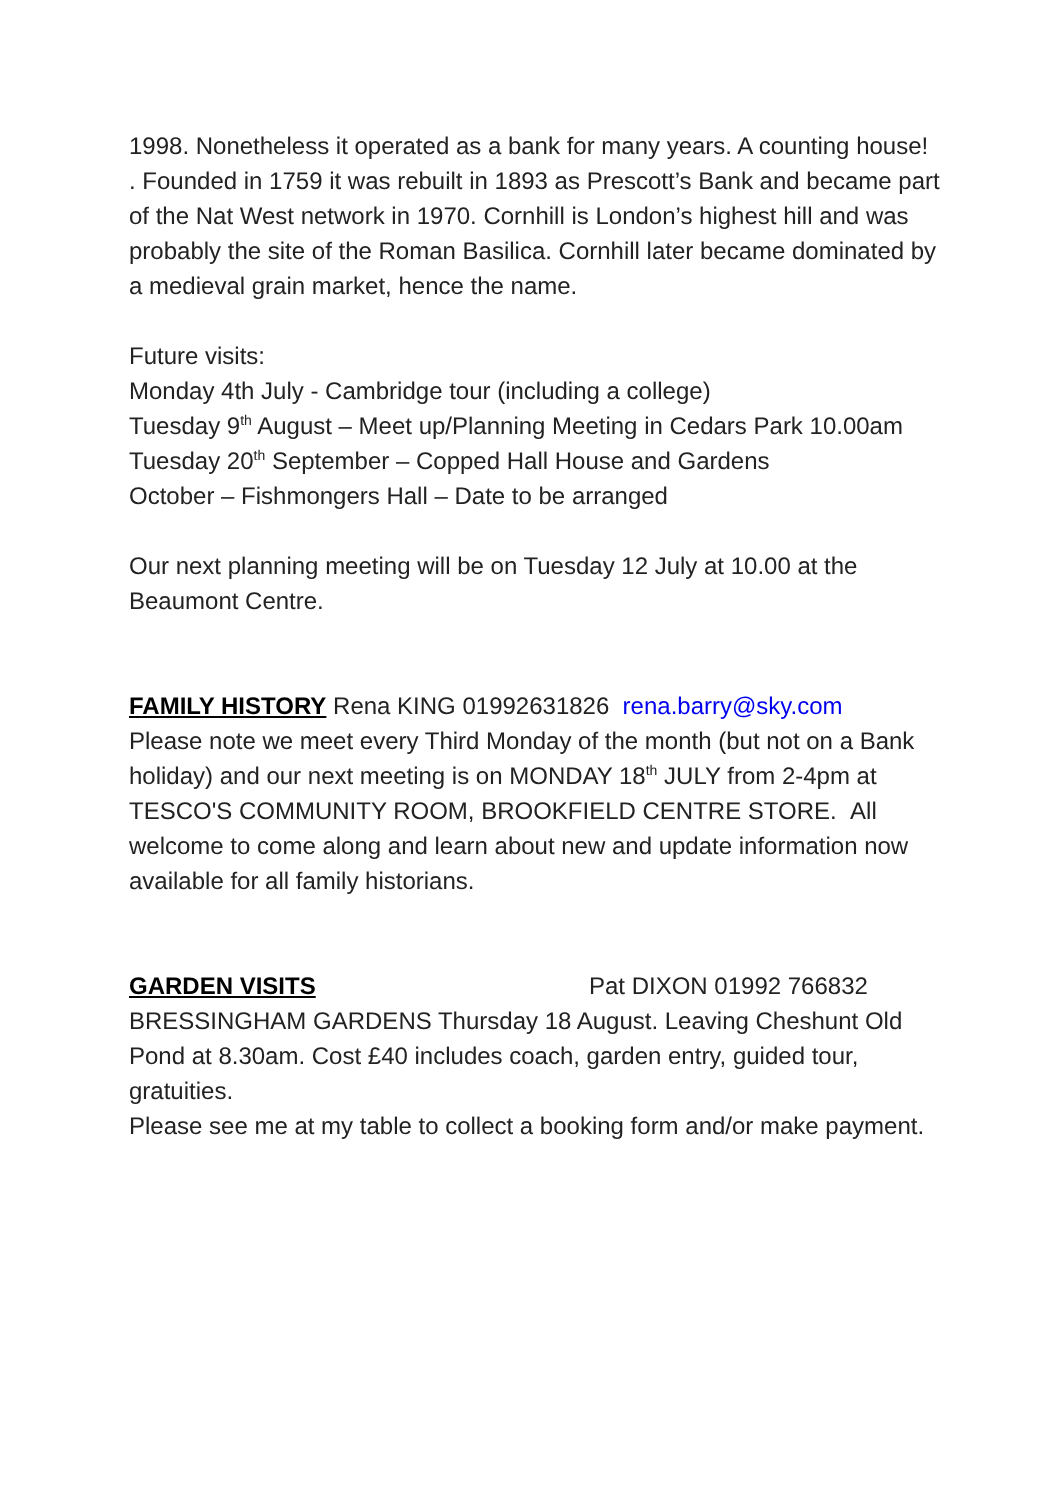1998. Nonetheless it operated as a bank for many years. A counting house! . Founded in 1759 it was rebuilt in 1893 as Prescott’s Bank and became part of the Nat West network in 1970. Cornhill is London’s highest hill and was probably the site of the Roman Basilica. Cornhill later became dominated by a medieval grain market, hence the name.
Future visits:
Monday 4th July - Cambridge tour (including a college)
Tuesday 9<sup>th</sup> August – Meet up/Planning Meeting in Cedars Park 10.00am
Tuesday 20<sup>th</sup> September – Copped Hall House and Gardens
October – Fishmongers Hall – Date to be arranged
Our next planning meeting will be on Tuesday 12 July at 10.00 at the Beaumont Centre.
FAMILY HISTORY Rena KING 01992631826 rena.barry@sky.com
Please note we meet every Third Monday of the month (but not on a Bank holiday) and our next meeting is on MONDAY 18<sup>th</sup> JULY from 2-4pm at TESCO'S COMMUNITY ROOM, BROOKFIELD CENTRE STORE. All welcome to come along and learn about new and update information now available for all family historians.
GARDEN VISITS Pat DIXON 01992 766832
BRESSINGHAM GARDENS Thursday 18 August. Leaving Cheshunt Old Pond at 8.30am. Cost £40 includes coach, garden entry, guided tour, gratuities.
Please see me at my table to collect a booking form and/or make payment.